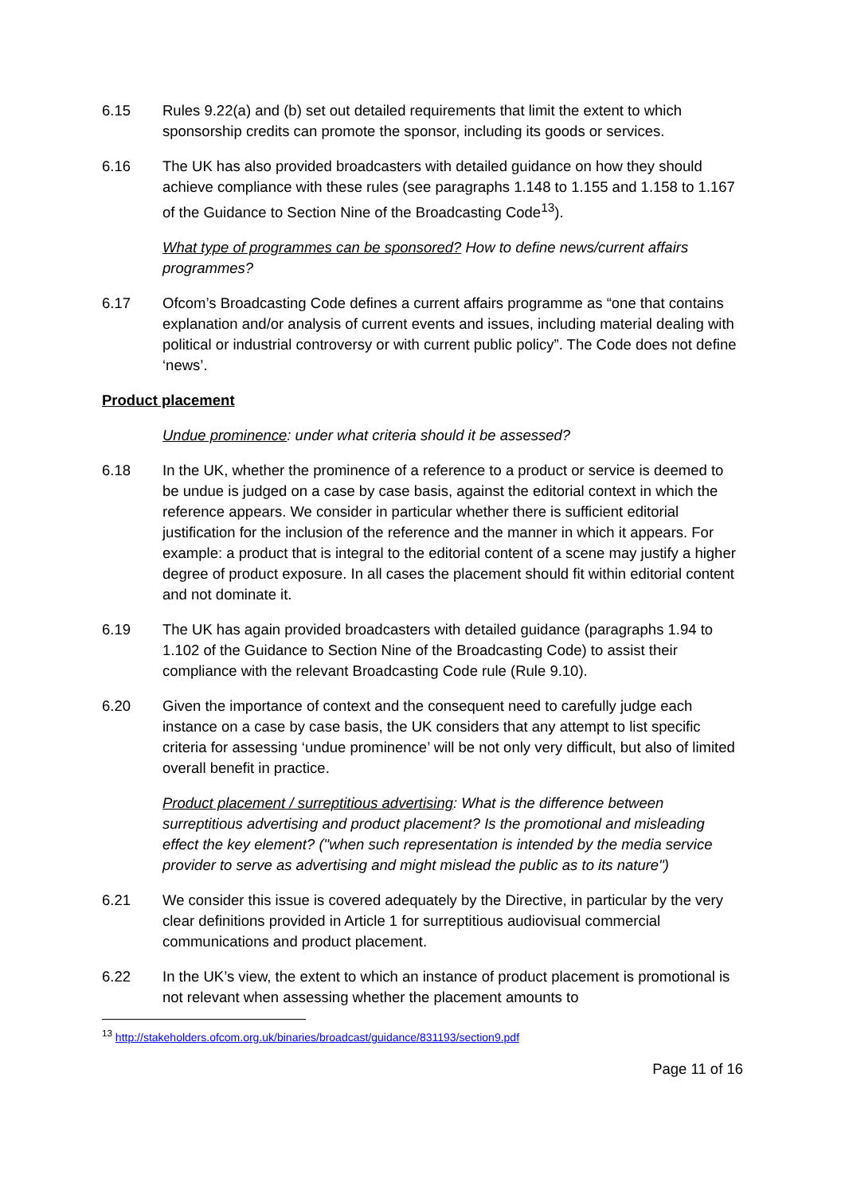6.15 Rules 9.22(a) and (b) set out detailed requirements that limit the extent to which sponsorship credits can promote the sponsor, including its goods or services.
6.16 The UK has also provided broadcasters with detailed guidance on how they should achieve compliance with these rules (see paragraphs 1.148 to 1.155 and 1.158 to 1.167 of the Guidance to Section Nine of the Broadcasting Code<sup>13</sup>).
What type of programmes can be sponsored? How to define news/current affairs programmes?
6.17 Ofcom’s Broadcasting Code defines a current affairs programme as “one that contains explanation and/or analysis of current events and issues, including material dealing with political or industrial controversy or with current public policy”. The Code does not define ‘news’.
Product placement
Undue prominence: under what criteria should it be assessed?
6.18 In the UK, whether the prominence of a reference to a product or service is deemed to be undue is judged on a case by case basis, against the editorial context in which the reference appears. We consider in particular whether there is sufficient editorial justification for the inclusion of the reference and the manner in which it appears. For example: a product that is integral to the editorial content of a scene may justify a higher degree of product exposure. In all cases the placement should fit within editorial content and not dominate it.
6.19 The UK has again provided broadcasters with detailed guidance (paragraphs 1.94 to 1.102 of the Guidance to Section Nine of the Broadcasting Code) to assist their compliance with the relevant Broadcasting Code rule (Rule 9.10).
6.20 Given the importance of context and the consequent need to carefully judge each instance on a case by case basis, the UK considers that any attempt to list specific criteria for assessing ‘undue prominence’ will be not only very difficult, but also of limited overall benefit in practice.
Product placement / surreptitious advertising: What is the difference between surreptitious advertising and product placement? Is the promotional and misleading effect the key element? ("when such representation is intended by the media service provider to serve as advertising and might mislead the public as to its nature")
6.21 We consider this issue is covered adequately by the Directive, in particular by the very clear definitions provided in Article 1 for surreptitious audiovisual commercial communications and product placement.
6.22 In the UK’s view, the extent to which an instance of product placement is promotional is not relevant when assessing whether the placement amounts to
<sup>13</sup> http://stakeholders.ofcom.org.uk/binaries/broadcast/guidance/831193/section9.pdf
Page 11 of 16